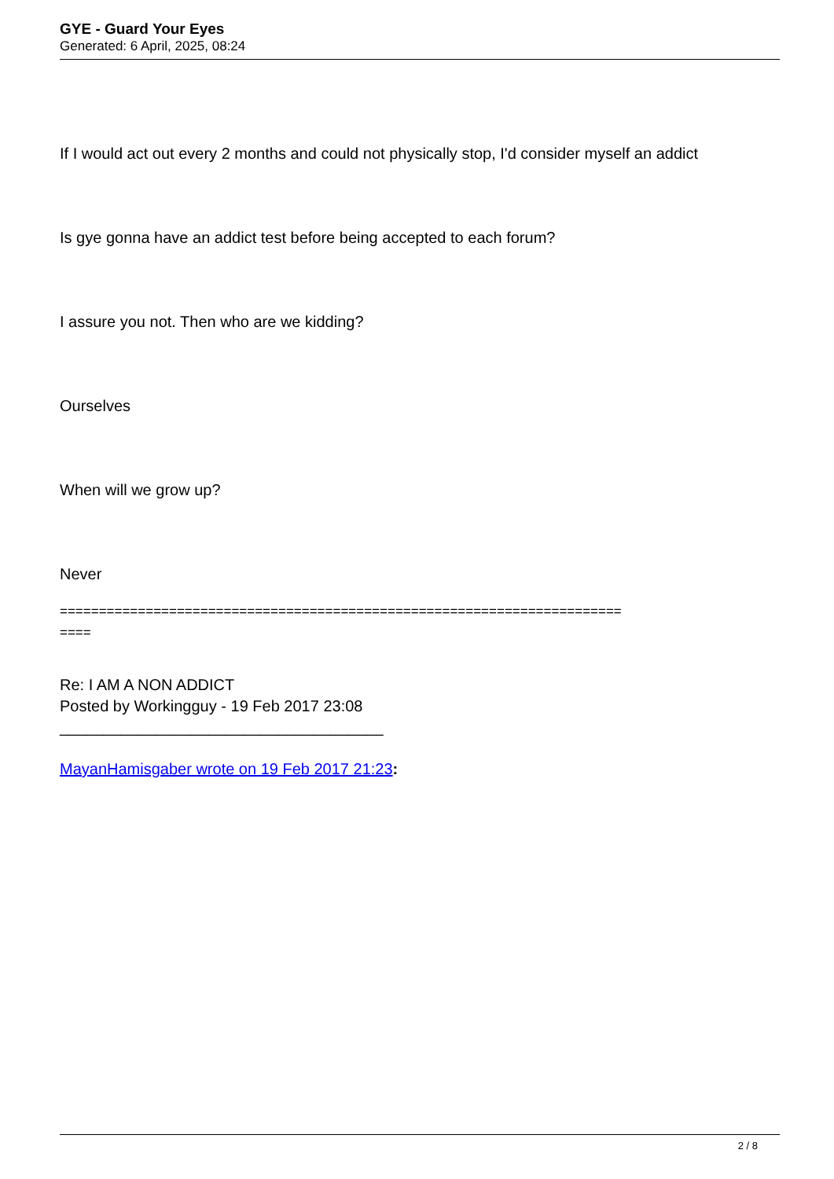GYE - Guard Your Eyes
Generated: 6 April, 2025, 08:24
If I would act out every 2 months and could not physically stop, I'd consider myself an addict
Is gye gonna have an addict test before being accepted to each forum?
I assure you not. Then who are we kidding?
Ourselves
When will we grow up?
Never
========================================================================
====
Re: I AM A NON ADDICT
Posted by Workingguy - 19 Feb 2017 23:08
_____________________________________
MayanHamisgaber wrote on 19 Feb 2017 21:23:
2 / 8